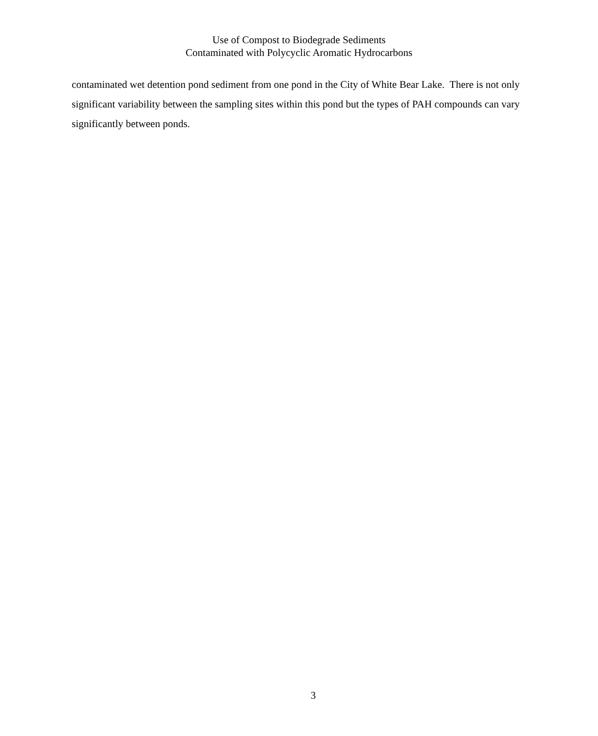Use of Compost to Biodegrade Sediments
Contaminated with Polycyclic Aromatic Hydrocarbons
contaminated wet detention pond sediment from one pond in the City of White Bear Lake. There is not only significant variability between the sampling sites within this pond but the types of PAH compounds can vary significantly between ponds.
3